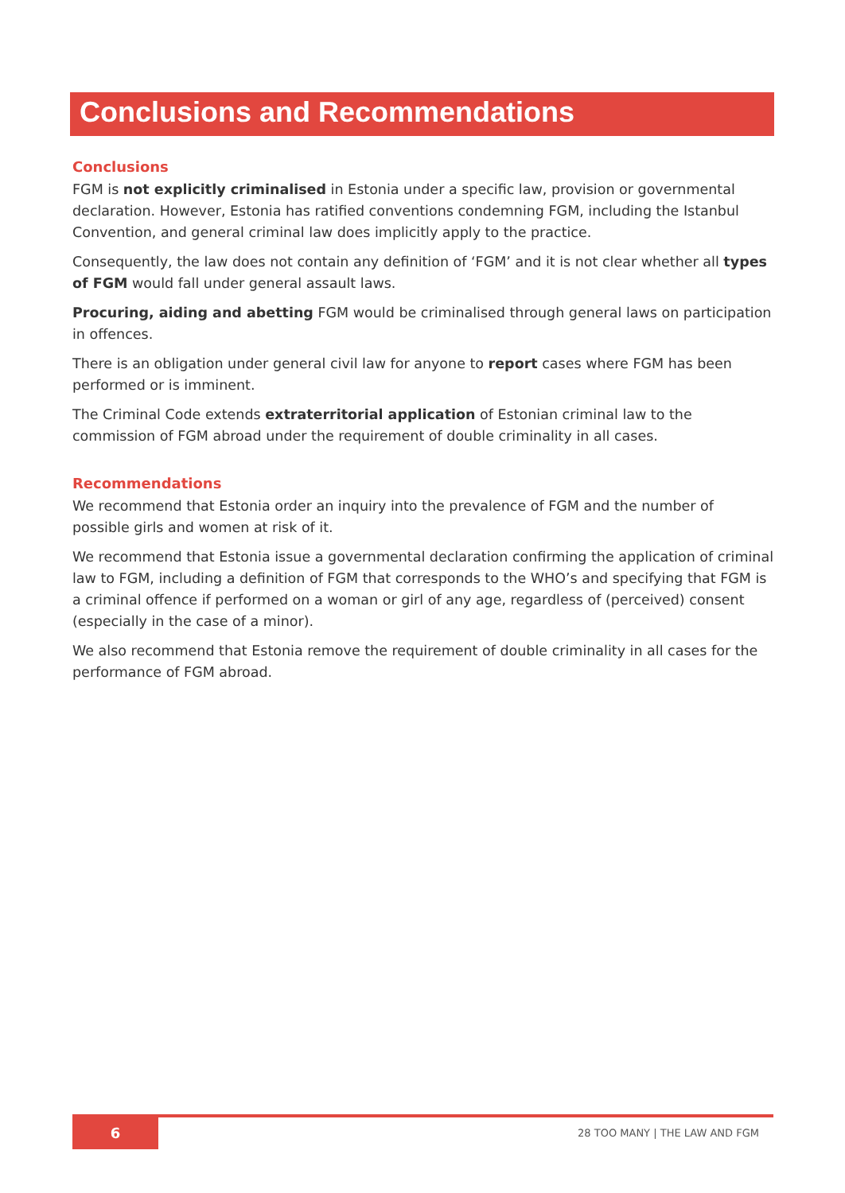Conclusions and Recommendations
Conclusions
FGM is not explicitly criminalised in Estonia under a specific law, provision or governmental declaration. However, Estonia has ratified conventions condemning FGM, including the Istanbul Convention, and general criminal law does implicitly apply to the practice.
Consequently, the law does not contain any definition of ‘FGM’ and it is not clear whether all types of FGM would fall under general assault laws.
Procuring, aiding and abetting FGM would be criminalised through general laws on participation in offences.
There is an obligation under general civil law for anyone to report cases where FGM has been performed or is imminent.
The Criminal Code extends extraterritorial application of Estonian criminal law to the commission of FGM abroad under the requirement of double criminality in all cases.
Recommendations
We recommend that Estonia order an inquiry into the prevalence of FGM and the number of possible girls and women at risk of it.
We recommend that Estonia issue a governmental declaration confirming the application of criminal law to FGM, including a definition of FGM that corresponds to the WHO’s and specifying that FGM is a criminal offence if performed on a woman or girl of any age, regardless of (perceived) consent (especially in the case of a minor).
We also recommend that Estonia remove the requirement of double criminality in all cases for the performance of FGM abroad.
6 28 TOO MANY | THE LAW AND FGM